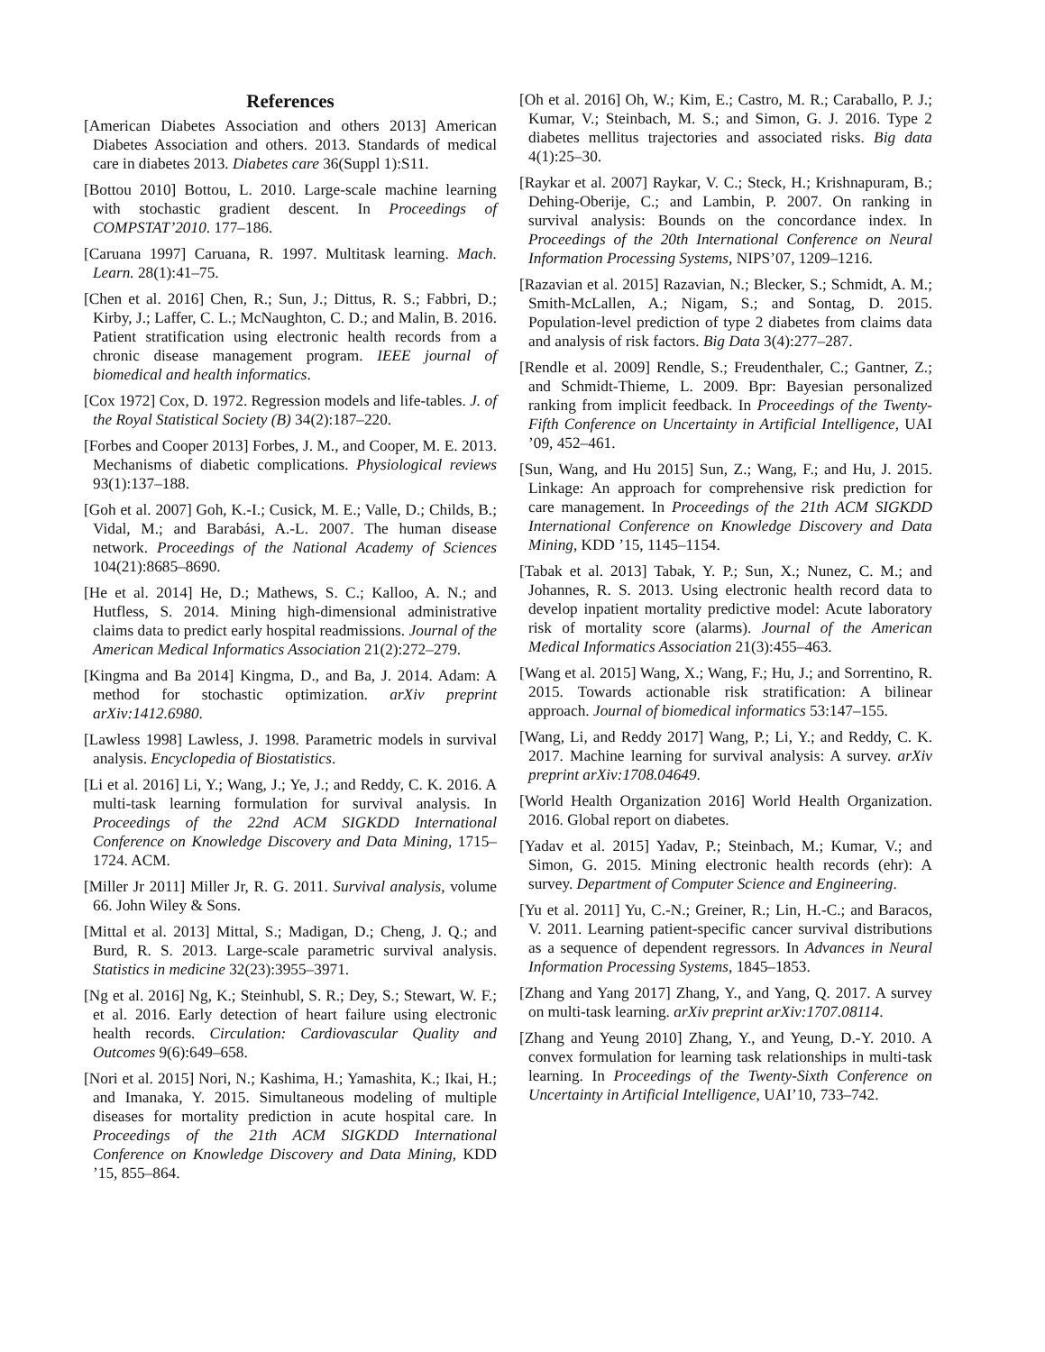References
[American Diabetes Association and others 2013] American Diabetes Association and others. 2013. Standards of medical care in diabetes 2013. Diabetes care 36(Suppl 1):S11.
[Bottou 2010] Bottou, L. 2010. Large-scale machine learning with stochastic gradient descent. In Proceedings of COMPSTAT’2010. 177–186.
[Caruana 1997] Caruana, R. 1997. Multitask learning. Mach. Learn. 28(1):41–75.
[Chen et al. 2016] Chen, R.; Sun, J.; Dittus, R. S.; Fabbri, D.; Kirby, J.; Laffer, C. L.; McNaughton, C. D.; and Malin, B. 2016. Patient stratification using electronic health records from a chronic disease management program. IEEE journal of biomedical and health informatics.
[Cox 1972] Cox, D. 1972. Regression models and life-tables. J. of the Royal Statistical Society (B) 34(2):187–220.
[Forbes and Cooper 2013] Forbes, J. M., and Cooper, M. E. 2013. Mechanisms of diabetic complications. Physiological reviews 93(1):137–188.
[Goh et al. 2007] Goh, K.-I.; Cusick, M. E.; Valle, D.; Childs, B.; Vidal, M.; and Barabási, A.-L. 2007. The human disease network. Proceedings of the National Academy of Sciences 104(21):8685–8690.
[He et al. 2014] He, D.; Mathews, S. C.; Kalloo, A. N.; and Hutfless, S. 2014. Mining high-dimensional administrative claims data to predict early hospital readmissions. Journal of the American Medical Informatics Association 21(2):272–279.
[Kingma and Ba 2014] Kingma, D., and Ba, J. 2014. Adam: A method for stochastic optimization. arXiv preprint arXiv:1412.6980.
[Lawless 1998] Lawless, J. 1998. Parametric models in survival analysis. Encyclopedia of Biostatistics.
[Li et al. 2016] Li, Y.; Wang, J.; Ye, J.; and Reddy, C. K. 2016. A multi-task learning formulation for survival analysis. In Proceedings of the 22nd ACM SIGKDD International Conference on Knowledge Discovery and Data Mining, 1715–1724. ACM.
[Miller Jr 2011] Miller Jr, R. G. 2011. Survival analysis, volume 66. John Wiley & Sons.
[Mittal et al. 2013] Mittal, S.; Madigan, D.; Cheng, J. Q.; and Burd, R. S. 2013. Large-scale parametric survival analysis. Statistics in medicine 32(23):3955–3971.
[Ng et al. 2016] Ng, K.; Steinhubl, S. R.; Dey, S.; Stewart, W. F.; et al. 2016. Early detection of heart failure using electronic health records. Circulation: Cardiovascular Quality and Outcomes 9(6):649–658.
[Nori et al. 2015] Nori, N.; Kashima, H.; Yamashita, K.; Ikai, H.; and Imanaka, Y. 2015. Simultaneous modeling of multiple diseases for mortality prediction in acute hospital care. In Proceedings of the 21th ACM SIGKDD International Conference on Knowledge Discovery and Data Mining, KDD ’15, 855–864.
[Oh et al. 2016] Oh, W.; Kim, E.; Castro, M. R.; Caraballo, P. J.; Kumar, V.; Steinbach, M. S.; and Simon, G. J. 2016. Type 2 diabetes mellitus trajectories and associated risks. Big data 4(1):25–30.
[Raykar et al. 2007] Raykar, V. C.; Steck, H.; Krishnapuram, B.; Dehing-Oberije, C.; and Lambin, P. 2007. On ranking in survival analysis: Bounds on the concordance index. In Proceedings of the 20th International Conference on Neural Information Processing Systems, NIPS’07, 1209–1216.
[Razavian et al. 2015] Razavian, N.; Blecker, S.; Schmidt, A. M.; Smith-McLallen, A.; Nigam, S.; and Sontag, D. 2015. Population-level prediction of type 2 diabetes from claims data and analysis of risk factors. Big Data 3(4):277–287.
[Rendle et al. 2009] Rendle, S.; Freudenthaler, C.; Gantner, Z.; and Schmidt-Thieme, L. 2009. Bpr: Bayesian personalized ranking from implicit feedback. In Proceedings of the Twenty-Fifth Conference on Uncertainty in Artificial Intelligence, UAI ’09, 452–461.
[Sun, Wang, and Hu 2015] Sun, Z.; Wang, F.; and Hu, J. 2015. Linkage: An approach for comprehensive risk prediction for care management. In Proceedings of the 21th ACM SIGKDD International Conference on Knowledge Discovery and Data Mining, KDD ’15, 1145–1154.
[Tabak et al. 2013] Tabak, Y. P.; Sun, X.; Nunez, C. M.; and Johannes, R. S. 2013. Using electronic health record data to develop inpatient mortality predictive model: Acute laboratory risk of mortality score (alarms). Journal of the American Medical Informatics Association 21(3):455–463.
[Wang et al. 2015] Wang, X.; Wang, F.; Hu, J.; and Sorrentino, R. 2015. Towards actionable risk stratification: A bilinear approach. Journal of biomedical informatics 53:147–155.
[Wang, Li, and Reddy 2017] Wang, P.; Li, Y.; and Reddy, C. K. 2017. Machine learning for survival analysis: A survey. arXiv preprint arXiv:1708.04649.
[World Health Organization 2016] World Health Organization. 2016. Global report on diabetes.
[Yadav et al. 2015] Yadav, P.; Steinbach, M.; Kumar, V.; and Simon, G. 2015. Mining electronic health records (ehr): A survey. Department of Computer Science and Engineering.
[Yu et al. 2011] Yu, C.-N.; Greiner, R.; Lin, H.-C.; and Baracos, V. 2011. Learning patient-specific cancer survival distributions as a sequence of dependent regressors. In Advances in Neural Information Processing Systems, 1845–1853.
[Zhang and Yang 2017] Zhang, Y., and Yang, Q. 2017. A survey on multi-task learning. arXiv preprint arXiv:1707.08114.
[Zhang and Yeung 2010] Zhang, Y., and Yeung, D.-Y. 2010. A convex formulation for learning task relationships in multi-task learning. In Proceedings of the Twenty-Sixth Conference on Uncertainty in Artificial Intelligence, UAI’10, 733–742.